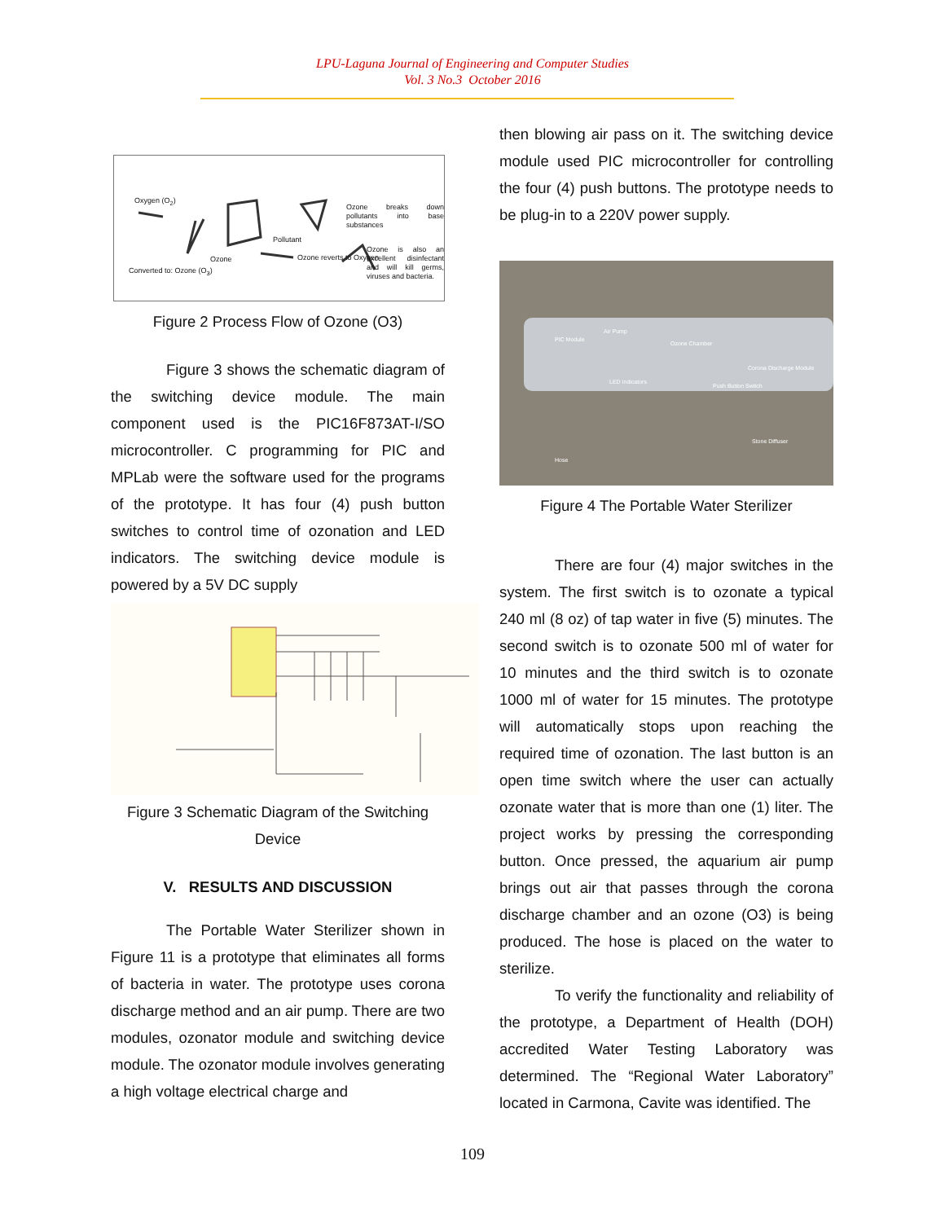LPU-Laguna Journal of Engineering and Computer Studies
Vol. 3 No.3 October 2016
Oxygen (O<sub>2</sub>)
Ozone breaks down pollutants into base substances
Pollutant
Ozone Ozone reverts to Oxygen
Ozone is also an excellent disinfectant and will kill germs, viruses and bacteria.
Converted to: Ozone (O<sub>3</sub>)
Figure 2 Process Flow of Ozone (O3)
Figure 3 shows the schematic diagram of the switching device module. The main component used is the PIC16F873AT-I/SO microcontroller. C programming for PIC and MPLab were the software used for the programs of the prototype. It has four (4) push button switches to control time of ozonation and LED indicators. The switching device module is powered by a 5V DC supply
Figure 3 Schematic Diagram of the Switching Device
V. RESULTS AND DISCUSSION
The Portable Water Sterilizer shown in Figure 11 is a prototype that eliminates all forms of bacteria in water. The prototype uses corona discharge method and an air pump. There are two modules, ozonator module and switching device module. The ozonator module involves generating a high voltage electrical charge and
then blowing air pass on it. The switching device module used PIC microcontroller for controlling the four (4) push buttons. The prototype needs to be plug-in to a 220V power supply.
PIC Module
Air Pump
Ozone Chamber
Corona Discharge Module
LED Indicators
Push Button Switch
Stone Diffuser
Hose
Figure 4 The Portable Water Sterilizer
There are four (4) major switches in the system. The first switch is to ozonate a typical 240 ml (8 oz) of tap water in five (5) minutes. The second switch is to ozonate 500 ml of water for 10 minutes and the third switch is to ozonate 1000 ml of water for 15 minutes. The prototype will automatically stops upon reaching the required time of ozonation. The last button is an open time switch where the user can actually ozonate water that is more than one (1) liter. The project works by pressing the corresponding button. Once pressed, the aquarium air pump brings out air that passes through the corona discharge chamber and an ozone (O3) is being produced. The hose is placed on the water to sterilize.
To verify the functionality and reliability of the prototype, a Department of Health (DOH) accredited Water Testing Laboratory was determined. The “Regional Water Laboratory” located in Carmona, Cavite was identified. The
109